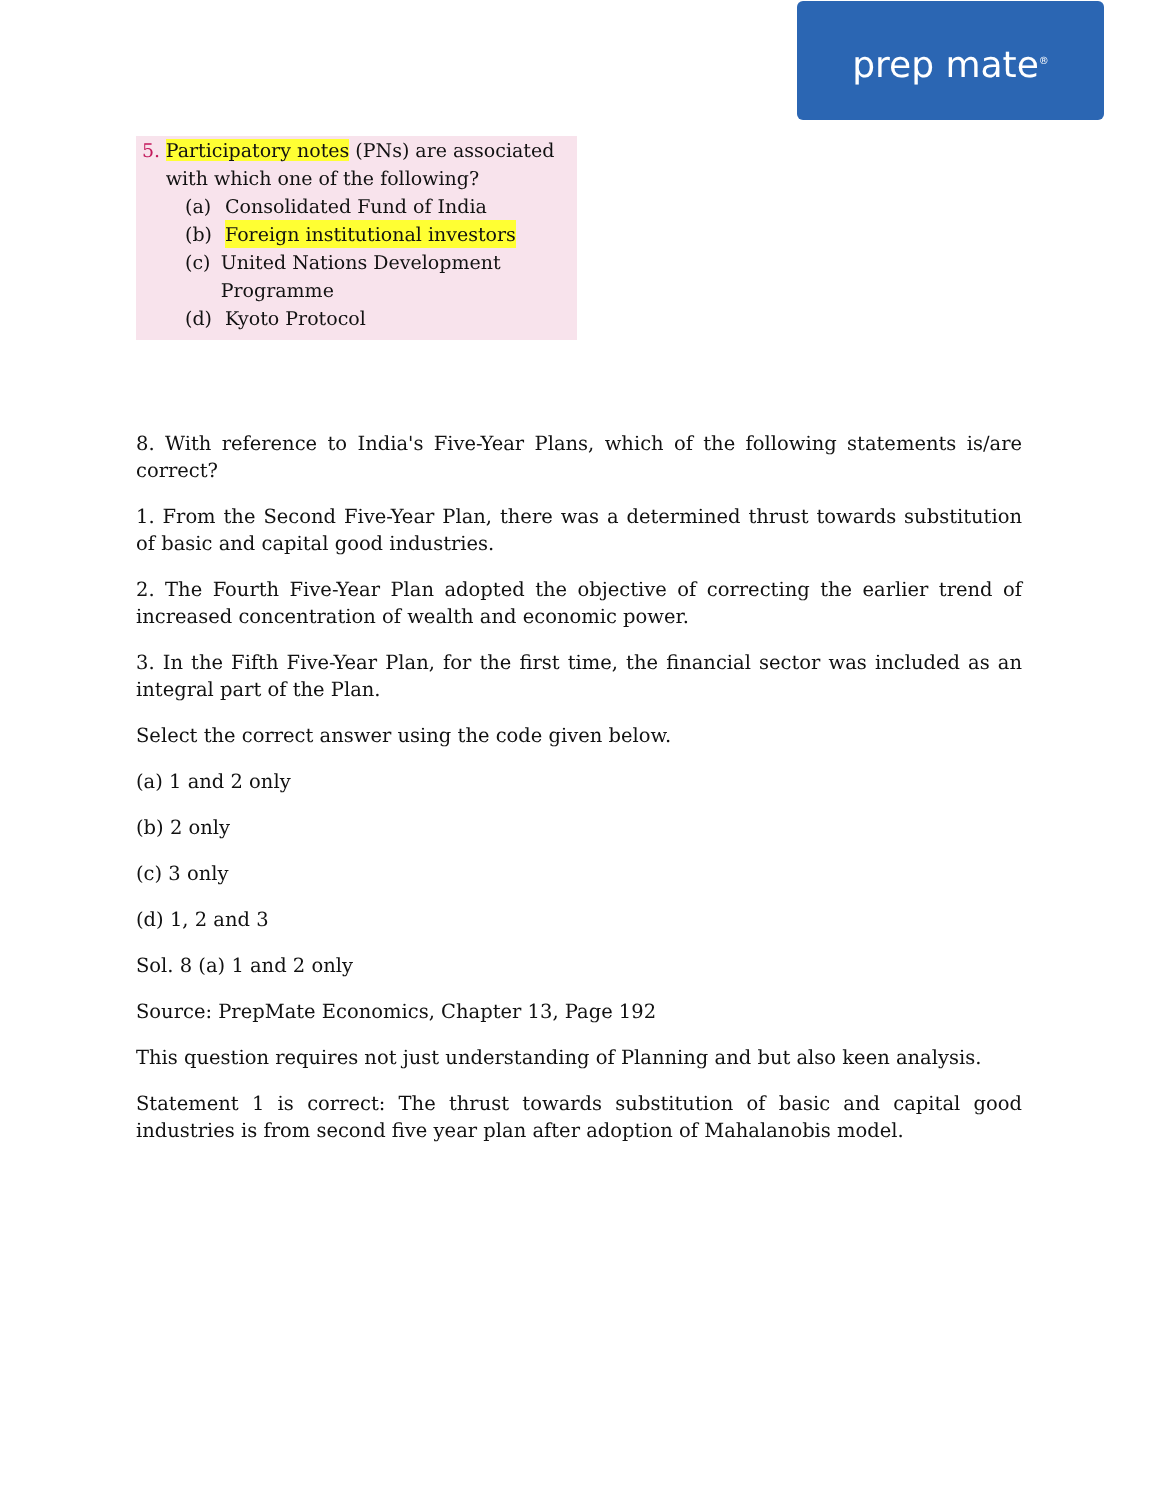prep mate<sup>®</sup>
5. Participatory notes (PNs) are associated with which one of the following?
(a) Consolidated Fund of India
(b) Foreign institutional investors
(c) United Nations Development Programme
(d) Kyoto Protocol
8. With reference to India's Five-Year Plans, which of the following statements is/are correct?
1. From the Second Five-Year Plan, there was a determined thrust towards substitution of basic and capital good industries.
2. The Fourth Five-Year Plan adopted the objective of correcting the earlier trend of increased concentration of wealth and economic power.
3. In the Fifth Five-Year Plan, for the first time, the financial sector was included as an integral part of the Plan.
Select the correct answer using the code given below.
(a) 1 and 2 only
(b) 2 only
(c) 3 only
(d) 1, 2 and 3
Sol. 8 (a) 1 and 2 only
Source: PrepMate Economics, Chapter 13, Page 192
This question requires not just understanding of Planning and but also keen analysis.
Statement 1 is correct: The thrust towards substitution of basic and capital good industries is from second five year plan after adoption of Mahalanobis model.